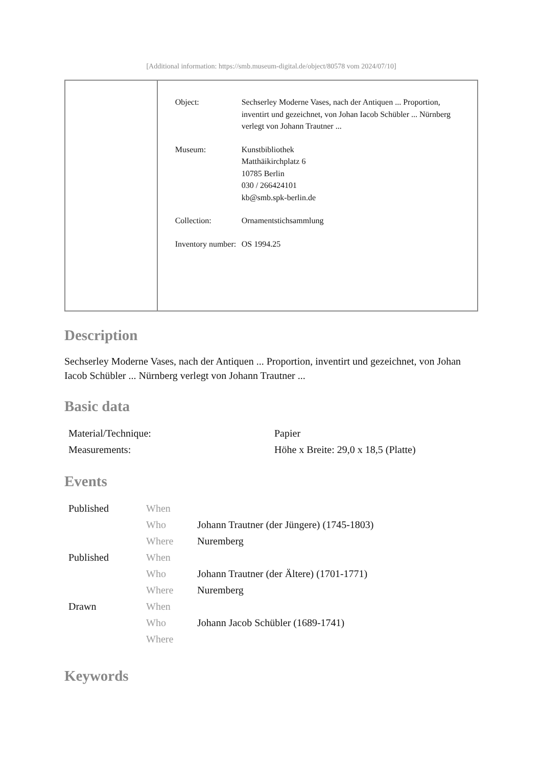[Additional information: https://smb.museum-digital.de/object/80578 vom 2024/07/10]
| Object: | Sechserley Moderne Vases, nach der Antiquen ... Proportion, inventirt und gezeichnet, von Johan Iacob Schübler ... Nürnberg verlegt von Johann Trautner ... |
| Museum: | Kunstbibliothek Matthäikirchplatz 6 10785 Berlin 030 / 266424101 kb@smb.spk-berlin.de |
| Collection: | Ornamentstichsammlung |
| Inventory number: | OS 1994.25 |
Description
Sechserley Moderne Vases, nach der Antiquen ... Proportion, inventirt und gezeichnet, von Johan Iacob Schübler ... Nürnberg verlegt von Johann Trautner ...
Basic data
| Material/Technique: | Papier |
| Measurements: | Höhe x Breite: 29,0 x 18,5 (Platte) |
Events
| Published | When | |
| | Who | Johann Trautner (der Jüngere) (1745-1803) |
| | Where | Nuremberg |
| Published | When | |
| | Who | Johann Trautner (der Ältere) (1701-1771) |
| | Where | Nuremberg |
| Drawn | When | |
| | Who | Johann Jacob Schübler (1689-1741) |
| | Where | |
Keywords